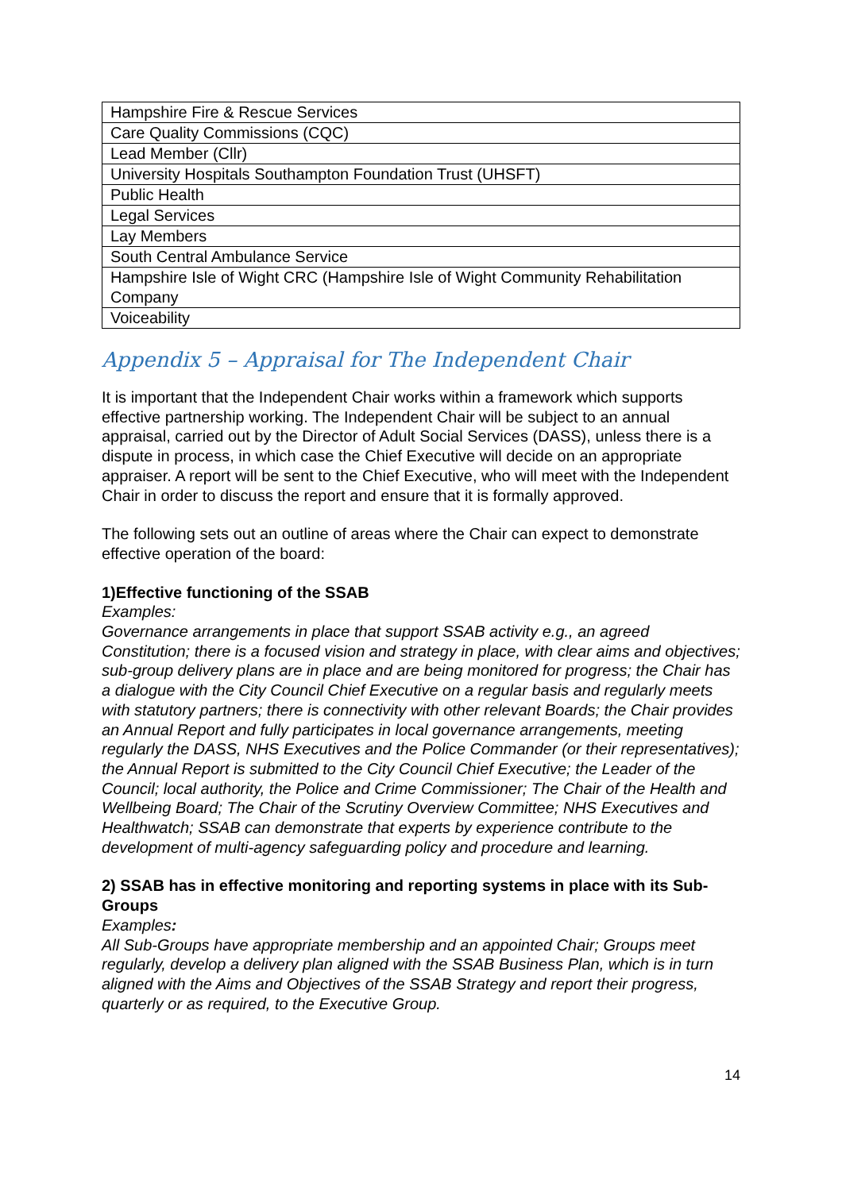| Hampshire Fire & Rescue Services |
| Care Quality Commissions (CQC) |
| Lead Member (Cllr) |
| University Hospitals Southampton Foundation Trust (UHSFT) |
| Public Health |
| Legal Services |
| Lay Members |
| South Central Ambulance Service |
| Hampshire Isle of Wight CRC (Hampshire Isle of Wight Community Rehabilitation Company |
| Voiceability |
Appendix 5 – Appraisal for The Independent Chair
It is important that the Independent Chair works within a framework which supports effective partnership working. The Independent Chair will be subject to an annual appraisal, carried out by the Director of Adult Social Services (DASS), unless there is a dispute in process, in which case the Chief Executive will decide on an appropriate appraiser. A report will be sent to the Chief Executive, who will meet with the Independent Chair in order to discuss the report and ensure that it is formally approved.
The following sets out an outline of areas where the Chair can expect to demonstrate effective operation of the board:
1)Effective functioning of the SSAB
Examples:
Governance arrangements in place that support SSAB activity e.g., an agreed Constitution; there is a focused vision and strategy in place, with clear aims and objectives; sub-group delivery plans are in place and are being monitored for progress; the Chair has a dialogue with the City Council Chief Executive on a regular basis and regularly meets with statutory partners; there is connectivity with other relevant Boards; the Chair provides an Annual Report and fully participates in local governance arrangements, meeting regularly the DASS, NHS Executives and the Police Commander (or their representatives); the Annual Report is submitted to the City Council Chief Executive; the Leader of the Council; local authority, the Police and Crime Commissioner; The Chair of the Health and Wellbeing Board; The Chair of the Scrutiny Overview Committee; NHS Executives and Healthwatch; SSAB can demonstrate that experts by experience contribute to the development of multi-agency safeguarding policy and procedure and learning.
2) SSAB has in effective monitoring and reporting systems in place with its Sub-Groups
Examples:
All Sub-Groups have appropriate membership and an appointed Chair; Groups meet regularly, develop a delivery plan aligned with the SSAB Business Plan, which is in turn aligned with the Aims and Objectives of the SSAB Strategy and report their progress, quarterly or as required, to the Executive Group.
14